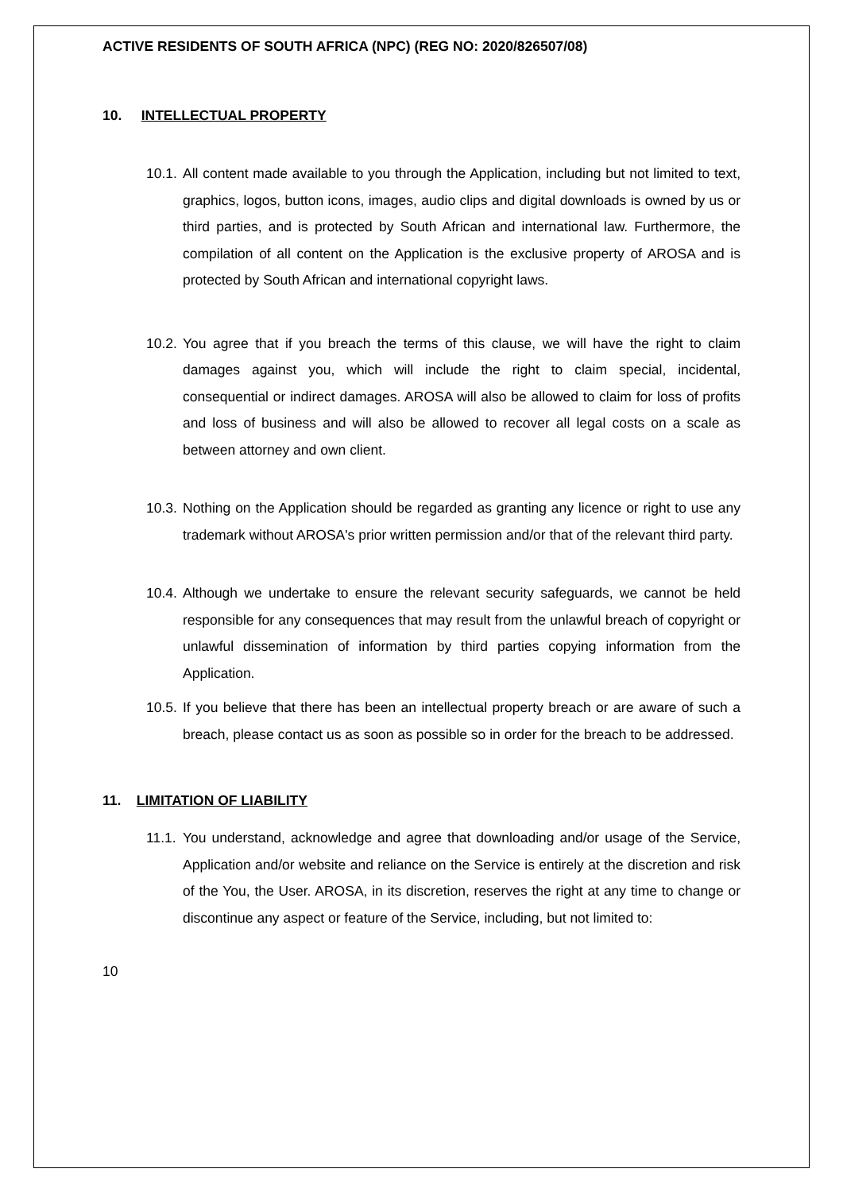ACTIVE RESIDENTS OF SOUTH AFRICA (NPC) (REG NO: 2020/826507/08)
10. INTELLECTUAL PROPERTY
10.1.
All content made available to you through the Application, including but not limited to text, graphics, logos, button icons, images, audio clips and digital downloads is owned by us or third parties, and is protected by South African and international law. Furthermore, the compilation of all content on the Application is the exclusive property of AROSA and is protected by South African and international copyright laws.
10.2.
You agree that if you breach the terms of this clause, we will have the right to claim damages against you, which will include the right to claim special, incidental, consequential or indirect damages. AROSA will also be allowed to claim for loss of profits and loss of business and will also be allowed to recover all legal costs on a scale as between attorney and own client.
10.3.
Nothing on the Application should be regarded as granting any licence or right to use any trademark without AROSA's prior written permission and/or that of the relevant third party.
10.4.
Although we undertake to ensure the relevant security safeguards, we cannot be held responsible for any consequences that may result from the unlawful breach of copyright or unlawful dissemination of information by third parties copying information from the Application.
10.5.
If you believe that there has been an intellectual property breach or are aware of such a breach, please contact us as soon as possible so in order for the breach to be addressed.
11. LIMITATION OF LIABILITY
11.1.
You understand, acknowledge and agree that downloading and/or usage of the Service, Application and/or website and reliance on the Service is entirely at the discretion and risk of the You, the User. AROSA, in its discretion, reserves the right at any time to change or discontinue any aspect or feature of the Service, including, but not limited to:
10